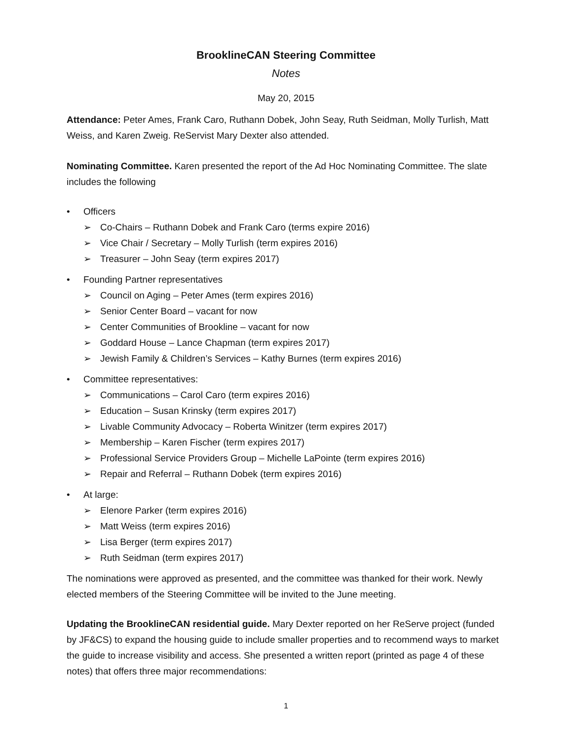BrooklineCAN Steering Committee
Notes
May 20, 2015
Attendance: Peter Ames, Frank Caro, Ruthann Dobek, John Seay, Ruth Seidman, Molly Turlish, Matt Weiss, and Karen Zweig. ReServist Mary Dexter also attended.
Nominating Committee. Karen presented the report of the Ad Hoc Nominating Committee. The slate includes the following
• Officers
➢ Co-Chairs – Ruthann Dobek and Frank Caro (terms expire 2016)
➢ Vice Chair / Secretary – Molly Turlish (term expires 2016)
➢ Treasurer – John Seay (term expires 2017)
• Founding Partner representatives
➢ Council on Aging – Peter Ames (term expires 2016)
➢ Senior Center Board – vacant for now
➢ Center Communities of Brookline – vacant for now
➢ Goddard House – Lance Chapman (term expires 2017)
➢ Jewish Family & Children’s Services – Kathy Burnes (term expires 2016)
• Committee representatives:
➢ Communications – Carol Caro (term expires 2016)
➢ Education – Susan Krinsky (term expires 2017)
➢ Livable Community Advocacy – Roberta Winitzer (term expires 2017)
➢ Membership – Karen Fischer (term expires 2017)
➢ Professional Service Providers Group – Michelle LaPointe (term expires 2016)
➢ Repair and Referral – Ruthann Dobek (term expires 2016)
• At large:
➢ Elenore Parker (term expires 2016)
➢ Matt Weiss (term expires 2016)
➢ Lisa Berger (term expires 2017)
➢ Ruth Seidman (term expires 2017)
The nominations were approved as presented, and the committee was thanked for their work. Newly elected members of the Steering Committee will be invited to the June meeting.
Updating the BrooklineCAN residential guide. Mary Dexter reported on her ReServe project (funded by JF&CS) to expand the housing guide to include smaller properties and to recommend ways to market the guide to increase visibility and access. She presented a written report (printed as page 4 of these notes) that offers three major recommendations:
1